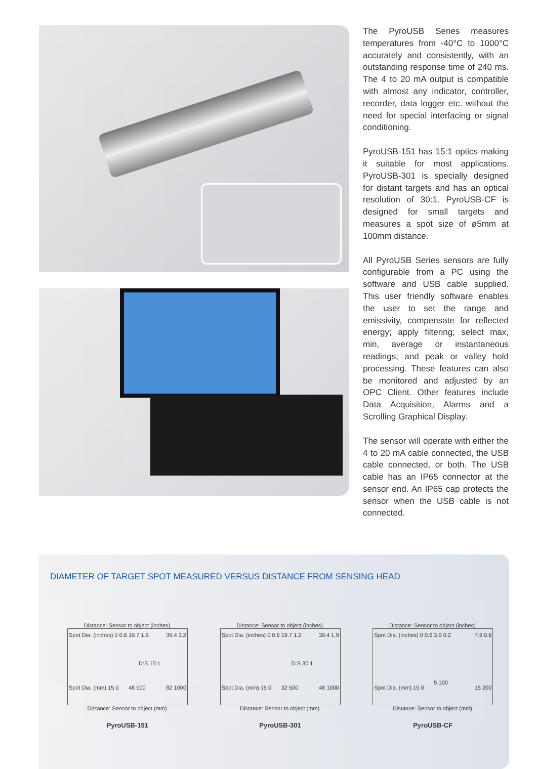The PyroUSB Series measures temperatures from -40°C to 1000°C accurately and consistently, with an outstanding response time of 240 ms. The 4 to 20 mA output is compatible with almost any indicator, controller, recorder, data logger etc. without the need for special interfacing or signal conditioning.
PyroUSB-151 has 15:1 optics making it suitable for most applications. PyroUSB-301 is specially designed for distant targets and has an optical resolution of 30:1. PyroUSB-CF is designed for small targets and measures a spot size of ø5mm at 100mm distance.
All PyroUSB Series sensors are fully configurable from a PC using the software and USB cable supplied. This user friendly software enables the user to set the range and emissivity, compensate for reflected energy; apply filtering; select max, min, average or instantaneous readings; and peak or valley hold processing. These features can also be monitored and adjusted by an OPC Client. Other features include Data Acquisition, Alarms and a Scrolling Graphical Display.
The sensor will operate with either the 4 to 20 mA cable connected, the USB cable connected, or both. The USB cable has an IP65 connector at the sensor end. An IP65 cap protects the sensor when the USB cable is not connected.
DIAMETER OF TARGET SPOT MEASURED VERSUS DISTANCE FROM SENSING HEAD
Distance: Sensor to object (inches)
Spot Dia. (inches) 0 0.6 19.7 1.9 39.4 3.2
D:S 15:1
Spot Dia. (mm) 15 0 48 500 82 1000
Distance: Sensor to object (mm)
PyroUSB-151
Distance: Sensor to object (inches)
Spot Dia. (inches) 0 0.6 19.7 1.2 39.4 1.9
D:S 30:1
Spot Dia. (mm) 15 0 32 500 48 1000
Distance: Sensor to object (mm)
PyroUSB-301
Distance: Sensor to object (inches)
Spot Dia. (inches) 0 0.6 3.9 0.2 7.9 0.6
Spot Dia. (mm) 15 0
5 100
15 200
Distance: Sensor to object (mm)
PyroUSB-CF